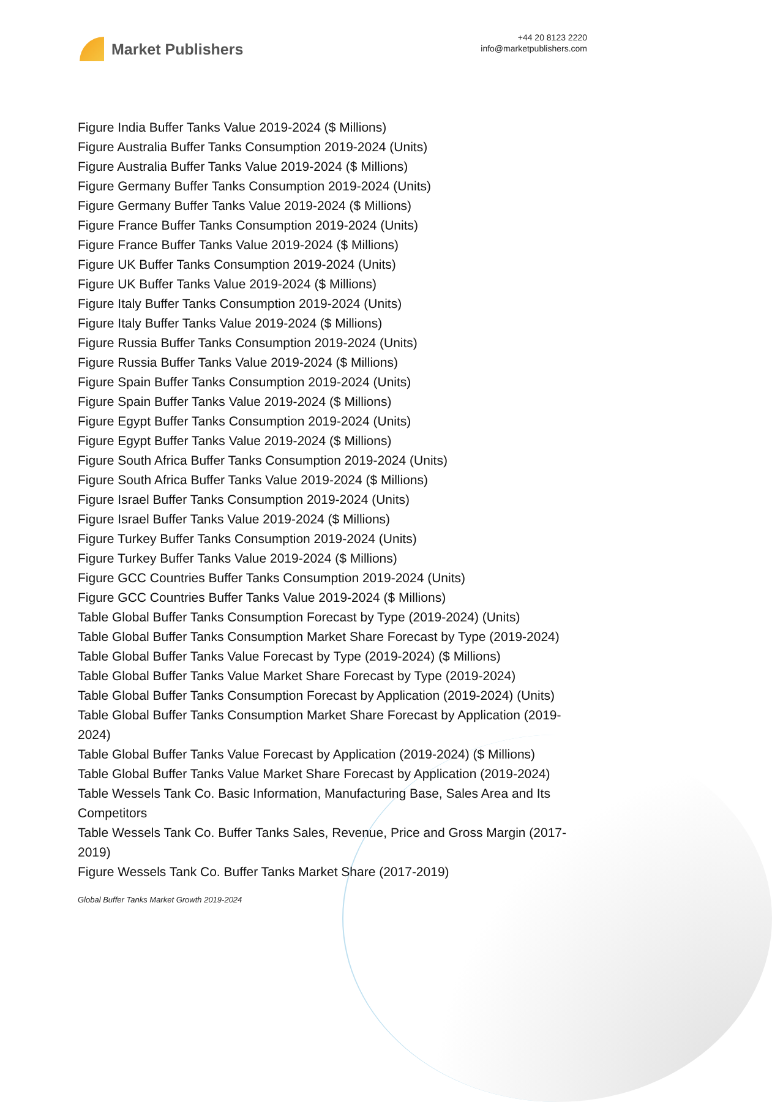Market Publishers
+44 20 8123 2220
info@marketpublishers.com
Figure India Buffer Tanks Value 2019-2024 ($ Millions)
Figure Australia Buffer Tanks Consumption 2019-2024 (Units)
Figure Australia Buffer Tanks Value 2019-2024 ($ Millions)
Figure Germany Buffer Tanks Consumption 2019-2024 (Units)
Figure Germany Buffer Tanks Value 2019-2024 ($ Millions)
Figure France Buffer Tanks Consumption 2019-2024 (Units)
Figure France Buffer Tanks Value 2019-2024 ($ Millions)
Figure UK Buffer Tanks Consumption 2019-2024 (Units)
Figure UK Buffer Tanks Value 2019-2024 ($ Millions)
Figure Italy Buffer Tanks Consumption 2019-2024 (Units)
Figure Italy Buffer Tanks Value 2019-2024 ($ Millions)
Figure Russia Buffer Tanks Consumption 2019-2024 (Units)
Figure Russia Buffer Tanks Value 2019-2024 ($ Millions)
Figure Spain Buffer Tanks Consumption 2019-2024 (Units)
Figure Spain Buffer Tanks Value 2019-2024 ($ Millions)
Figure Egypt Buffer Tanks Consumption 2019-2024 (Units)
Figure Egypt Buffer Tanks Value 2019-2024 ($ Millions)
Figure South Africa Buffer Tanks Consumption 2019-2024 (Units)
Figure South Africa Buffer Tanks Value 2019-2024 ($ Millions)
Figure Israel Buffer Tanks Consumption 2019-2024 (Units)
Figure Israel Buffer Tanks Value 2019-2024 ($ Millions)
Figure Turkey Buffer Tanks Consumption 2019-2024 (Units)
Figure Turkey Buffer Tanks Value 2019-2024 ($ Millions)
Figure GCC Countries Buffer Tanks Consumption 2019-2024 (Units)
Figure GCC Countries Buffer Tanks Value 2019-2024 ($ Millions)
Table Global Buffer Tanks Consumption Forecast by Type (2019-2024) (Units)
Table Global Buffer Tanks Consumption Market Share Forecast by Type (2019-2024)
Table Global Buffer Tanks Value Forecast by Type (2019-2024) ($ Millions)
Table Global Buffer Tanks Value Market Share Forecast by Type (2019-2024)
Table Global Buffer Tanks Consumption Forecast by Application (2019-2024) (Units)
Table Global Buffer Tanks Consumption Market Share Forecast by Application (2019-2024)
Table Global Buffer Tanks Value Forecast by Application (2019-2024) ($ Millions)
Table Global Buffer Tanks Value Market Share Forecast by Application (2019-2024)
Table Wessels Tank Co. Basic Information, Manufacturing Base, Sales Area and Its Competitors
Table Wessels Tank Co. Buffer Tanks Sales, Revenue, Price and Gross Margin (2017-2019)
Figure Wessels Tank Co. Buffer Tanks Market Share (2017-2019)
Global Buffer Tanks Market Growth 2019-2024